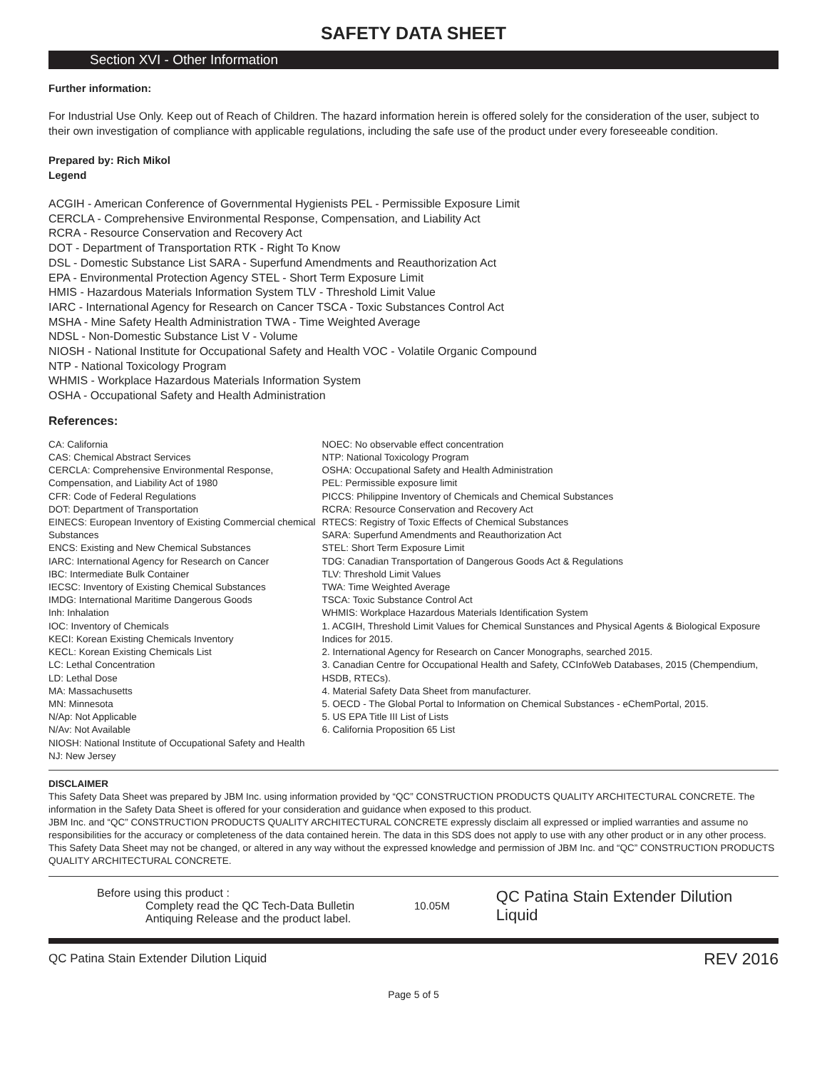SAFETY DATA SHEET
Section XVI - Other Information
Further information:
For Industrial Use Only. Keep out of Reach of Children. The hazard information herein is offered solely for the consideration of the user, subject to their own investigation of compliance with applicable regulations, including the safe use of the product under every foreseeable condition.
Prepared by: Rich Mikol
Legend
ACGIH - American Conference of Governmental Hygienists PEL - Permissible Exposure Limit
CERCLA - Comprehensive Environmental Response, Compensation, and Liability Act
RCRA - Resource Conservation and Recovery Act
DOT - Department of Transportation RTK - Right To Know
DSL - Domestic Substance List SARA - Superfund Amendments and Reauthorization Act
EPA - Environmental Protection Agency STEL - Short Term Exposure Limit
HMIS - Hazardous Materials Information System TLV - Threshold Limit Value
IARC - International Agency for Research on Cancer TSCA - Toxic Substances Control Act
MSHA - Mine Safety Health Administration TWA - Time Weighted Average
NDSL - Non-Domestic Substance List V - Volume
NIOSH - National Institute for Occupational Safety and Health VOC - Volatile Organic Compound
NTP - National Toxicology Program
WHMIS - Workplace Hazardous Materials Information System
OSHA - Occupational Safety and Health Administration
References:
CA: California
CAS: Chemical Abstract Services
CERCLA: Comprehensive Environmental Response, Compensation, and Liability Act of 1980
CFR: Code of Federal Regulations
DOT: Department of Transportation
EINECS: European Inventory of Existing Commercial chemical Substances
ENCS: Existing and New Chemical Substances
IARC: International Agency for Research on Cancer
IBC: Intermediate Bulk Container
IECSC: Inventory of Existing Chemical Substances
IMDG: International Maritime Dangerous Goods
Inh: Inhalation
IOC: Inventory of Chemicals
KECI: Korean Existing Chemicals Inventory
KECL: Korean Existing Chemicals List
LC: Lethal Concentration
LD: Lethal Dose
MA: Massachusetts
MN: Minnesota
N/Ap: Not Applicable
N/Av: Not Available
NIOSH: National Institute of Occupational Safety and Health
NJ: New Jersey
NOEC: No observable effect concentration
NTP: National Toxicology Program
OSHA: Occupational Safety and Health Administration
PEL: Permissible exposure limit
PICCS: Philippine Inventory of Chemicals and Chemical Substances
RCRA: Resource Conservation and Recovery Act
RTECS: Registry of Toxic Effects of Chemical Substances
SARA: Superfund Amendments and Reauthorization Act
STEL: Short Term Exposure Limit
TDG: Canadian Transportation of Dangerous Goods Act & Regulations
TLV: Threshold Limit Values
TWA: Time Weighted Average
TSCA: Toxic Substance Control Act
WHMIS: Workplace Hazardous Materials Identification System
1. ACGIH, Threshold Limit Values for Chemical Sunstances and Physical Agents & Biological Exposure Indices for 2015.
2. International Agency for Research on Cancer Monographs, searched 2015.
3. Canadian Centre for Occupational Health and Safety, CCInfoWeb Databases, 2015 (Chempendium, HSDB, RTECs).
4. Material Safety Data Sheet from manufacturer.
5. OECD - The Global Portal to Information on Chemical Substances - eChemPortal, 2015.
5. US EPA Title III List of Lists
6. California Proposition 65 List
DISCLAIMER
This Safety Data Sheet was prepared by JBM Inc. using information provided by “QC” CONSTRUCTION PRODUCTS QUALITY ARCHITECTURAL CONCRETE. The information in the Safety Data Sheet is offered for your consideration and guidance when exposed to this product.
JBM Inc. and “QC” CONSTRUCTION PRODUCTS QUALITY ARCHITECTURAL CONCRETE expressly disclaim all expressed or implied warranties and assume no responsibilities for the accuracy or completeness of the data contained herein. The data in this SDS does not apply to use with any other product or in any other process.
This Safety Data Sheet may not be changed, or altered in any way without the expressed knowledge and permission of JBM Inc. and “QC” CONSTRUCTION PRODUCTS QUALITY ARCHITECTURAL CONCRETE.
Before using this product :
Complety read the QC Tech-Data Bulletin
Antiquing Release and the product label.
10.05M
QC Patina Stain Extender Dilution Liquid
QC Patina Stain Extender Dilution Liquid REV 2016
Page 5 of 5